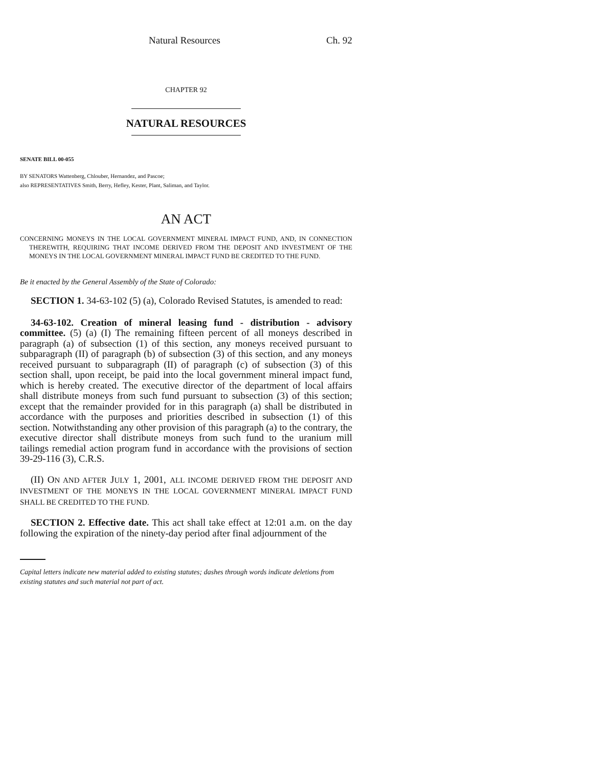Natural Resources Ch. 92
CHAPTER 92
NATURAL RESOURCES
SENATE BILL 00-055
BY SENATORS Wattenberg, Chlouber, Hernandez, and Pascoe;
also REPRESENTATIVES Smith, Berry, Hefley, Kester, Plant, Saliman, and Taylor.
AN ACT
CONCERNING MONEYS IN THE LOCAL GOVERNMENT MINERAL IMPACT FUND, AND, IN CONNECTION THEREWITH, REQUIRING THAT INCOME DERIVED FROM THE DEPOSIT AND INVESTMENT OF THE MONEYS IN THE LOCAL GOVERNMENT MINERAL IMPACT FUND BE CREDITED TO THE FUND.
Be it enacted by the General Assembly of the State of Colorado:
SECTION 1. 34-63-102 (5) (a), Colorado Revised Statutes, is amended to read:
34-63-102. Creation of mineral leasing fund - distribution - advisory committee. (5) (a) (I) The remaining fifteen percent of all moneys described in paragraph (a) of subsection (1) of this section, any moneys received pursuant to subparagraph (II) of paragraph (b) of subsection (3) of this section, and any moneys received pursuant to subparagraph (II) of paragraph (c) of subsection (3) of this section shall, upon receipt, be paid into the local government mineral impact fund, which is hereby created. The executive director of the department of local affairs shall distribute moneys from such fund pursuant to subsection (3) of this section; except that the remainder provided for in this paragraph (a) shall be distributed in accordance with the purposes and priorities described in subsection (1) of this section. Notwithstanding any other provision of this paragraph (a) to the contrary, the executive director shall distribute moneys from such fund to the uranium mill tailings remedial action program fund in accordance with the provisions of section 39-29-116 (3), C.R.S.
(II) ON AND AFTER JULY 1, 2001, ALL INCOME DERIVED FROM THE DEPOSIT AND INVESTMENT OF THE MONEYS IN THE LOCAL GOVERNMENT MINERAL IMPACT FUND SHALL BE CREDITED TO THE FUND.
SECTION 2. Effective date. This act shall take effect at 12:01 a.m. on the day following the expiration of the ninety-day period after final adjournment of the
Capital letters indicate new material added to existing statutes; dashes through words indicate deletions from existing statutes and such material not part of act.